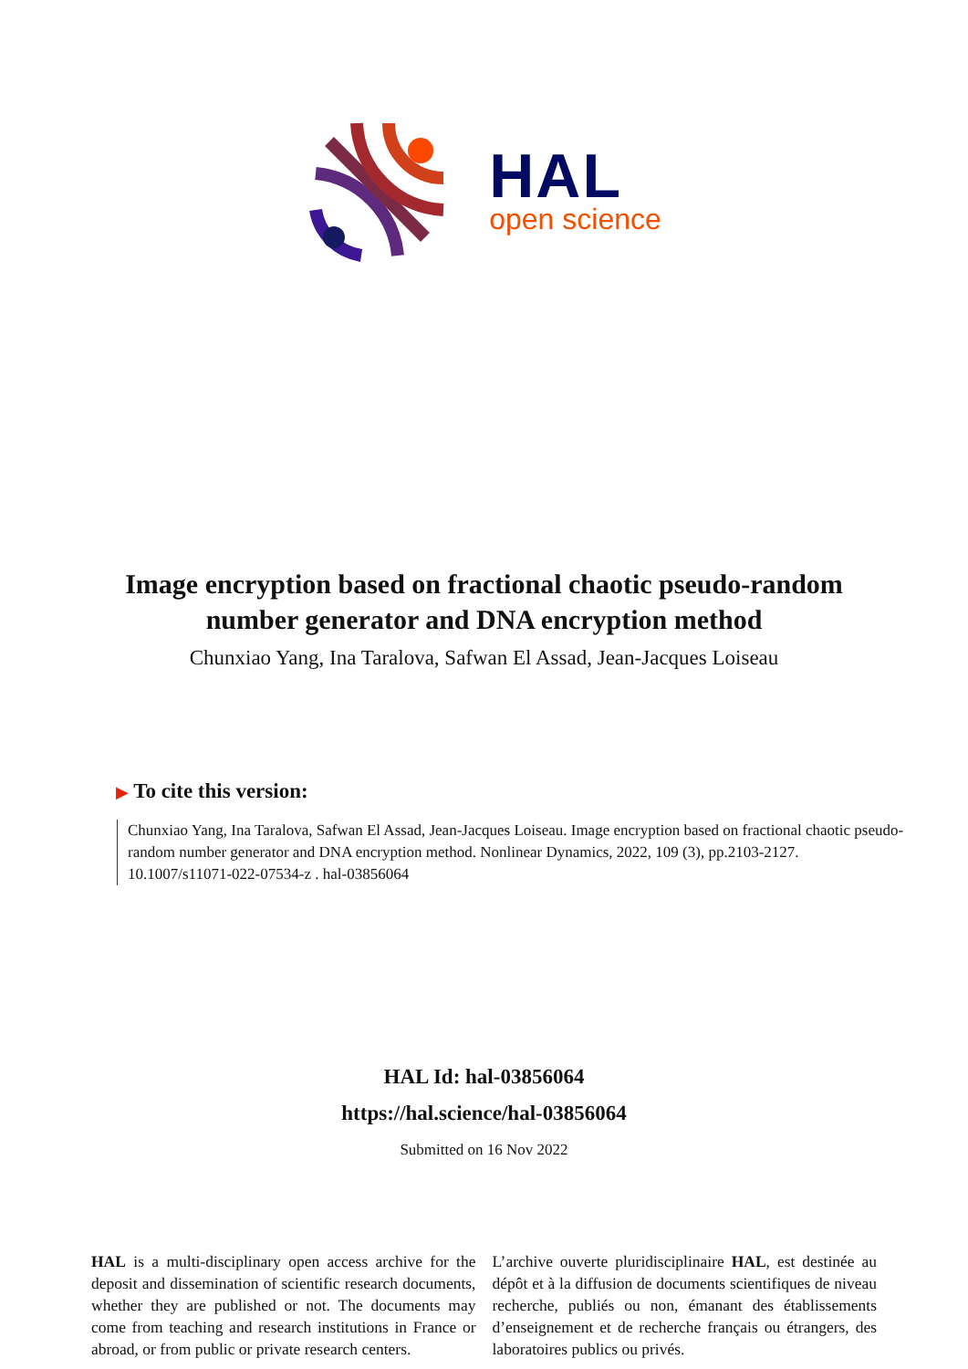HAL
open science
Image encryption based on fractional chaotic pseudo-random number generator and DNA encryption method
Chunxiao Yang, Ina Taralova, Safwan El Assad, Jean-Jacques Loiseau
▶ To cite this version:
Chunxiao Yang, Ina Taralova, Safwan El Assad, Jean-Jacques Loiseau. Image encryption based on fractional chaotic pseudo-random number generator and DNA encryption method. Nonlinear Dynamics, 2022, 109 (3), pp.2103-2127. 10.1007/s11071-022-07534-z . hal-03856064
HAL Id: hal-03856064
https://hal.science/hal-03856064
Submitted on 16 Nov 2022
HAL is a multi-disciplinary open access archive for the deposit and dissemination of scientific research documents, whether they are published or not. The documents may come from teaching and research institutions in France or abroad, or from public or private research centers.
L’archive ouverte pluridisciplinaire HAL, est destinée au dépôt et à la diffusion de documents scientifiques de niveau recherche, publiés ou non, émanant des établissements d’enseignement et de recherche français ou étrangers, des laboratoires publics ou privés.